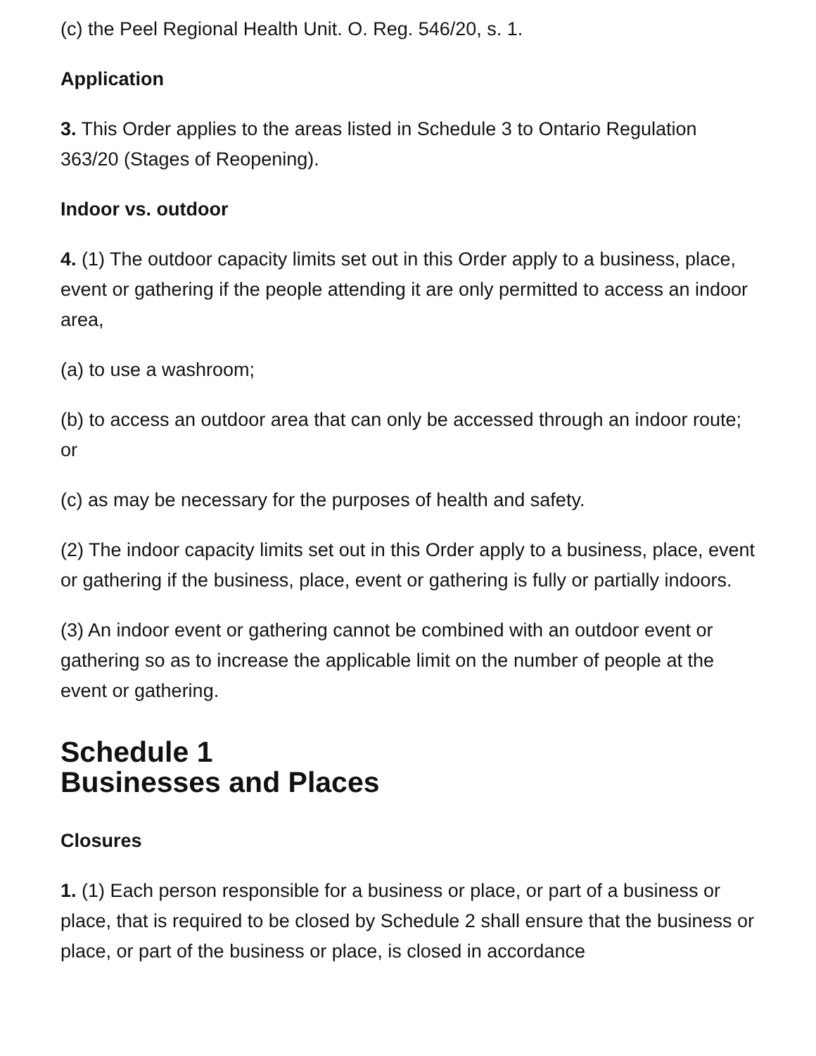(c) the Peel Regional Health Unit. O. Reg. 546/20, s. 1.
Application
3. This Order applies to the areas listed in Schedule 3 to Ontario Regulation 363/20 (Stages of Reopening).
Indoor vs. outdoor
4. (1) The outdoor capacity limits set out in this Order apply to a business, place, event or gathering if the people attending it are only permitted to access an indoor area,
(a) to use a washroom;
(b) to access an outdoor area that can only be accessed through an indoor route; or
(c) as may be necessary for the purposes of health and safety.
(2) The indoor capacity limits set out in this Order apply to a business, place, event or gathering if the business, place, event or gathering is fully or partially indoors.
(3) An indoor event or gathering cannot be combined with an outdoor event or gathering so as to increase the applicable limit on the number of people at the event or gathering.
Schedule 1
Businesses and Places
Closures
1. (1) Each person responsible for a business or place, or part of a business or place, that is required to be closed by Schedule 2 shall ensure that the business or place, or part of the business or place, is closed in accordance